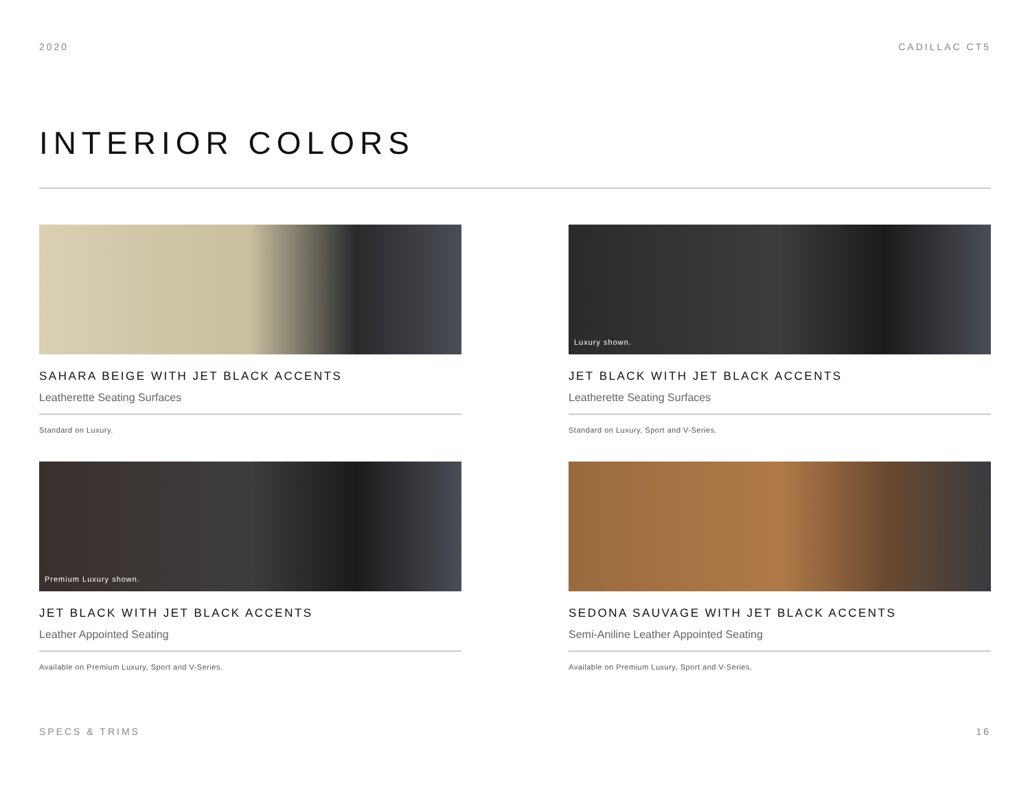2020 CADILLAC CT5
INTERIOR COLORS
SAHARA BEIGE WITH JET BLACK ACCENTS
Leatherette Seating Surfaces
Standard on Luxury.
Luxury shown.
JET BLACK WITH JET BLACK ACCENTS
Leatherette Seating Surfaces
Standard on Luxury, Sport and V-Series.
Premium Luxury shown.
JET BLACK WITH JET BLACK ACCENTS
Leather Appointed Seating
Available on Premium Luxury, Sport and V-Series.
SEDONA SAUVAGE WITH JET BLACK ACCENTS
Semi-Aniline Leather Appointed Seating
Available on Premium Luxury, Sport and V-Series.
SPECS & TRIMS 16